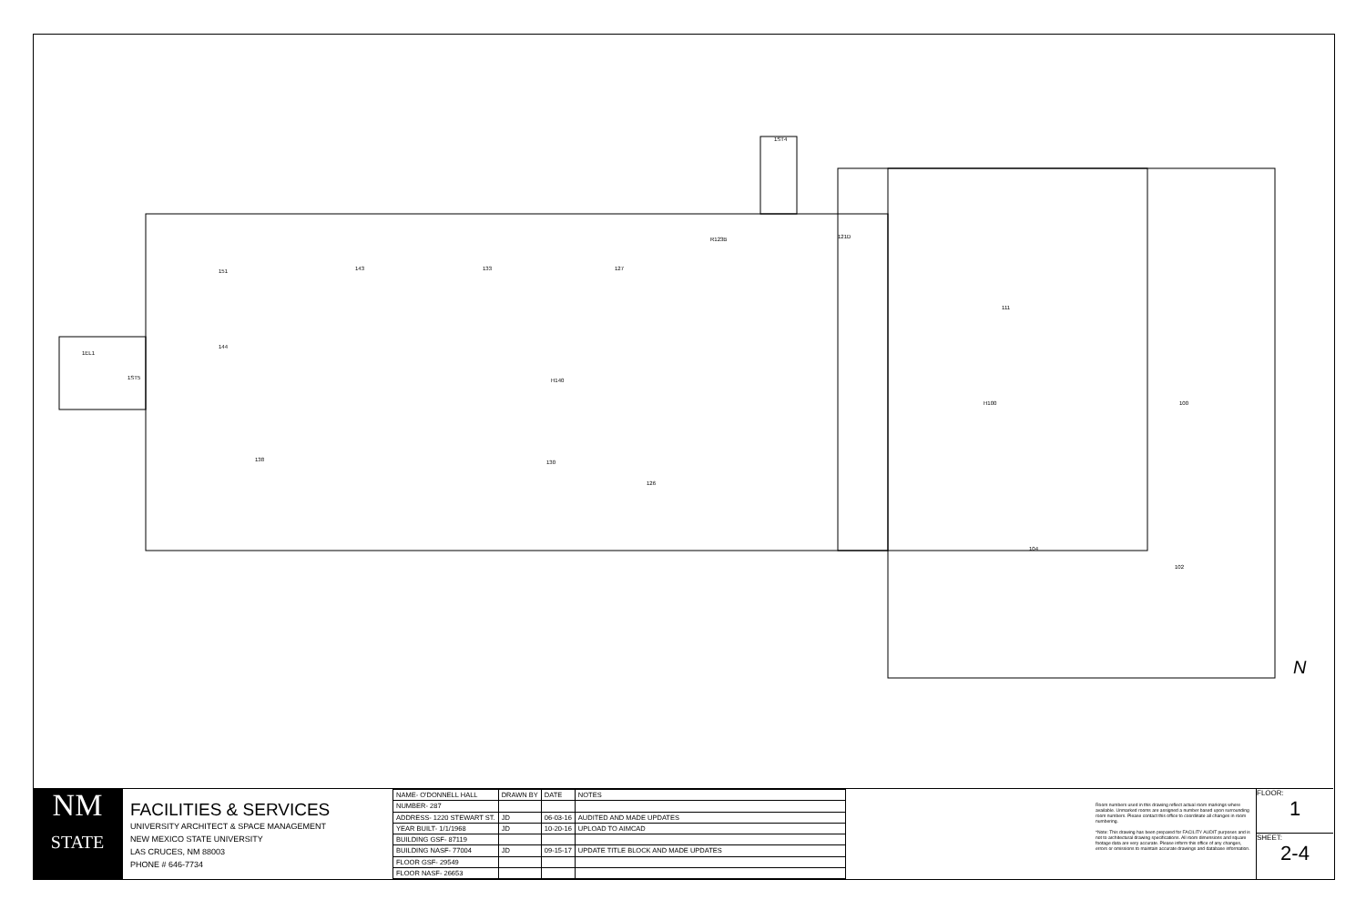151
143
133
127
144
H140
R123B
121D
111
H100
100
104
102
138
130
126
1ST4
1EL1
1ST5
N
NM
STATE
FACILITIES & SERVICES
UNIVERSITY ARCHITECT & SPACE MANAGEMENT
NEW MEXICO STATE UNIVERSITY
LAS CRUCES, NM 88003
PHONE # 646-7734
| NAME- O'DONNELL HALL | DRAWN BY | DATE | NOTES |
| NUMBER- 287 | | | |
| ADDRESS- 1220 STEWART ST. | JD | 06-03-16 | AUDITED AND MADE UPDATES |
| YEAR BUILT- 1/1/1968 | JD | 10-20-16 | UPLOAD TO AIMCAD |
| BUILDING GSF- 87119 | | | |
| BUILDING NASF- 77004 | JD | 09-15-17 | UPDATE TITLE BLOCK AND MADE UPDATES |
| FLOOR GSF- 29549 | | | |
| FLOOR NASF- 26653 | | | |
Room numbers used in this drawing reflect actual room markings where available. Unmarked rooms are assigned a number based upon surrounding room numbers. Please contact this office to coordinate all changes in room numbering.
*Note: This drawing has been prepared for FACILITY AUDIT purposes and is not to architectural drawing specifications. All room dimensions and square footage data are very accurate. Please inform this office of any changes, errors or omissions to maintain accurate drawings and database information.
FLOOR:
1
SHEET:
2-4